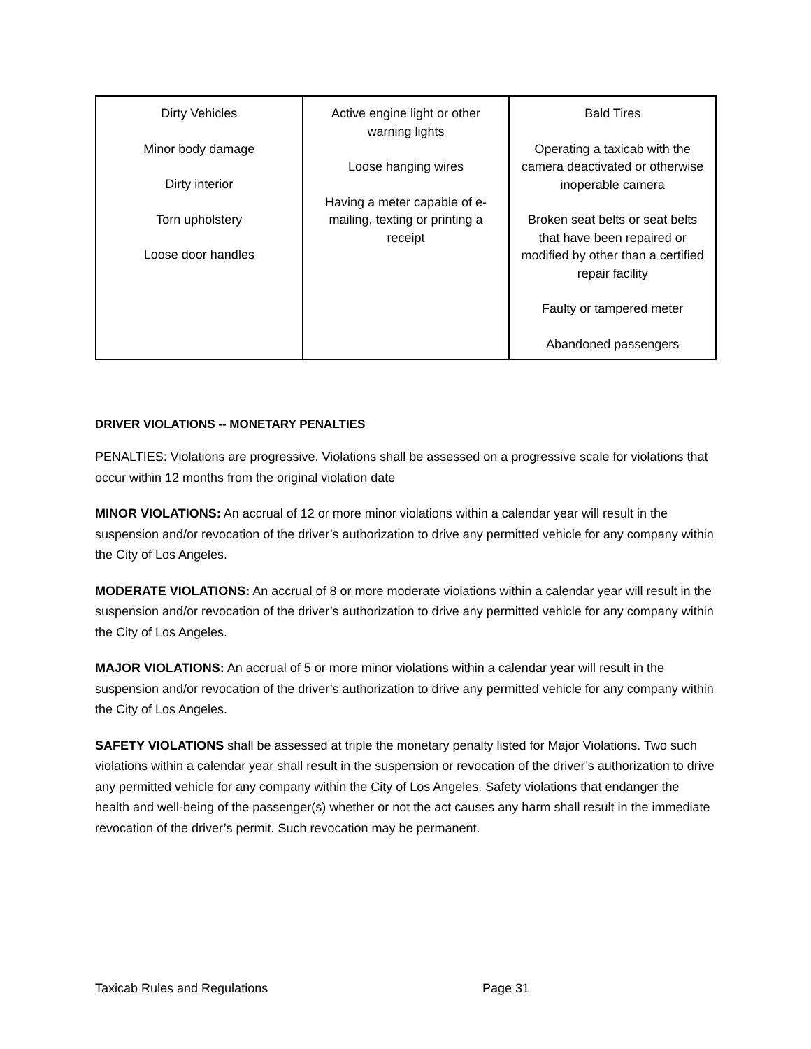| Dirty Vehicles Minor body damage Dirty interior Torn upholstery Loose door handles | Active engine light or other warning lights Loose hanging wires Having a meter capable of e-mailing, texting or printing a receipt | Bald Tires Operating a taxicab with the camera deactivated or otherwise inoperable camera Broken seat belts or seat belts that have been repaired or modified by other than a certified repair facility Faulty or tampered meter Abandoned passengers |
DRIVER VIOLATIONS -- MONETARY PENALTIES
PENALTIES: Violations are progressive. Violations shall be assessed on a progressive scale for violations that occur within 12 months from the original violation date
MINOR VIOLATIONS: An accrual of 12 or more minor violations within a calendar year will result in the suspension and/or revocation of the driver’s authorization to drive any permitted vehicle for any company within the City of Los Angeles.
MODERATE VIOLATIONS: An accrual of 8 or more moderate violations within a calendar year will result in the suspension and/or revocation of the driver’s authorization to drive any permitted vehicle for any company within the City of Los Angeles.
MAJOR VIOLATIONS: An accrual of 5 or more minor violations within a calendar year will result in the suspension and/or revocation of the driver’s authorization to drive any permitted vehicle for any company within the City of Los Angeles.
SAFETY VIOLATIONS shall be assessed at triple the monetary penalty listed for Major Violations. Two such violations within a calendar year shall result in the suspension or revocation of the driver’s authorization to drive any permitted vehicle for any company within the City of Los Angeles. Safety violations that endanger the health and well-being of the passenger(s) whether or not the act causes any harm shall result in the immediate revocation of the driver’s permit. Such revocation may be permanent.
Taxicab Rules and Regulations Page 31